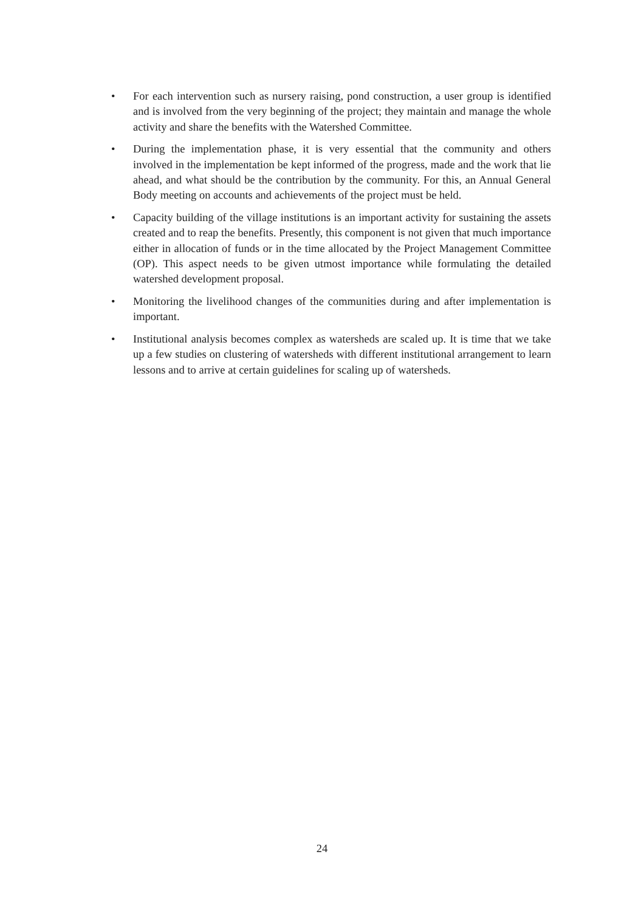• For each intervention such as nursery raising, pond construction, a user group is identified and is involved from the very beginning of the project; they maintain and manage the whole activity and share the benefits with the Watershed Committee.
• During the implementation phase, it is very essential that the community and others involved in the implementation be kept informed of the progress, made and the work that lie ahead, and what should be the contribution by the community. For this, an Annual General Body meeting on accounts and achievements of the project must be held.
• Capacity building of the village institutions is an important activity for sustaining the assets created and to reap the benefits. Presently, this component is not given that much importance either in allocation of funds or in the time allocated by the Project Management Committee (OP). This aspect needs to be given utmost importance while formulating the detailed watershed development proposal.
• Monitoring the livelihood changes of the communities during and after implementation is important.
• Institutional analysis becomes complex as watersheds are scaled up. It is time that we take up a few studies on clustering of watersheds with different institutional arrangement to learn lessons and to arrive at certain guidelines for scaling up of watersheds.
24